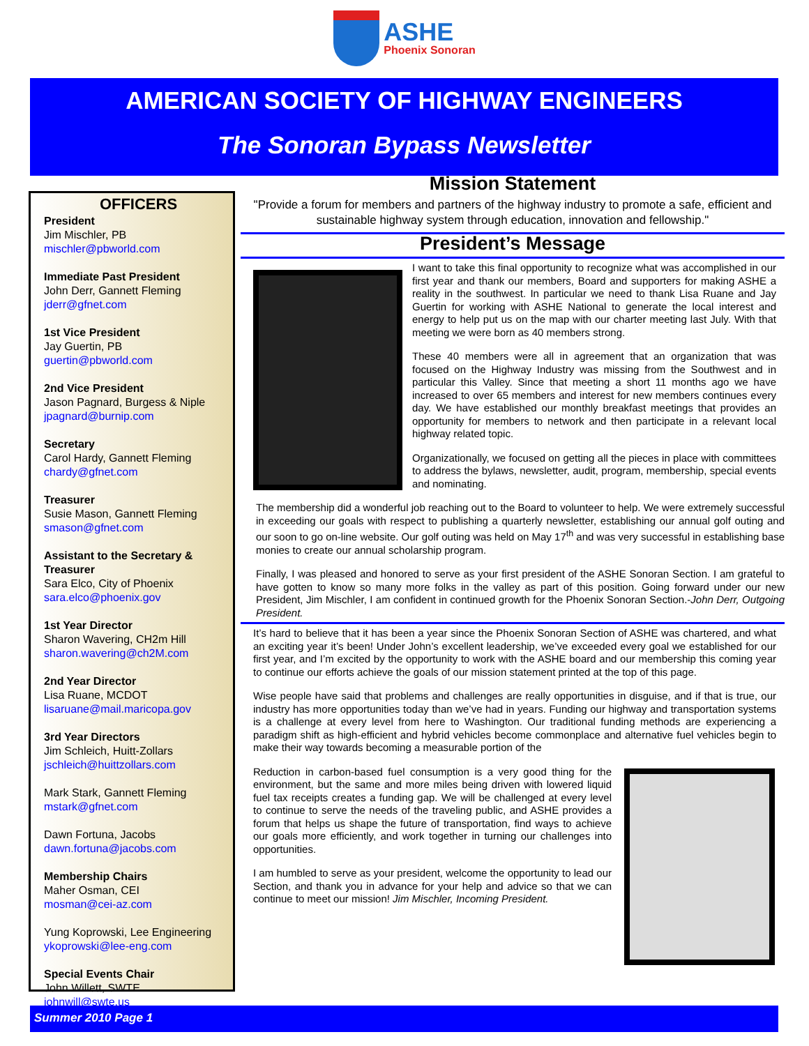ASHE
Phoenix Sonoran
AMERICAN SOCIETY OF HIGHWAY ENGINEERS
The Sonoran Bypass Newsletter
OFFICERS
President
Jim Mischler, PB
mischler@pbworld.com
Immediate Past President
John Derr, Gannett Fleming
jderr@gfnet.com
1st Vice President
Jay Guertin, PB
guertin@pbworld.com
2nd Vice President
Jason Pagnard, Burgess & Niple
jpagnard@burnip.com
Secretary
Carol Hardy, Gannett Fleming
chardy@gfnet.com
Treasurer
Susie Mason, Gannett Fleming
smason@gfnet.com
Assistant to the Secretary & Treasurer
Sara Elco, City of Phoenix
sara.elco@phoenix.gov
1st Year Director
Sharon Wavering, CH2m Hill
sharon.wavering@ch2M.com
2nd Year Director
Lisa Ruane, MCDOT
lisaruane@mail.maricopa.gov
3rd Year Directors
Jim Schleich, Huitt-Zollars
jschleich@huittzollars.com
Mark Stark, Gannett Fleming
mstark@gfnet.com
Dawn Fortuna, Jacobs
dawn.fortuna@jacobs.com
Membership Chairs
Maher Osman, CEI
mosman@cei-az.com
Yung Koprowski, Lee Engineering
ykoprowski@lee-eng.com
Special Events Chair
John Willett, SWTE
johnwill@swte.us
Mission Statement
"Provide a forum for members and partners of the highway industry to promote a safe, efficient and sustainable highway system through education, innovation and fellowship."
President’s Message
I want to take this final opportunity to recognize what was accomplished in our first year and thank our members, Board and supporters for making ASHE a reality in the southwest. In particular we need to thank Lisa Ruane and Jay Guertin for working with ASHE National to generate the local interest and energy to help put us on the map with our charter meeting last July. With that meeting we were born as 40 members strong.
These 40 members were all in agreement that an organization that was focused on the Highway Industry was missing from the Southwest and in particular this Valley. Since that meeting a short 11 months ago we have increased to over 65 members and interest for new members continues every day. We have established our monthly breakfast meetings that provides an opportunity for members to network and then participate in a relevant local highway related topic.
Organizationally, we focused on getting all the pieces in place with committees to address the bylaws, newsletter, audit, program, membership, special events and nominating.
The membership did a wonderful job reaching out to the Board to volunteer to help. We were extremely successful in exceeding our goals with respect to publishing a quarterly newsletter, establishing our annual golf outing and our soon to go on-line website. Our golf outing was held on May 17<sup>th</sup> and was very successful in establishing base monies to create our annual scholarship program.
Finally, I was pleased and honored to serve as your first president of the ASHE Sonoran Section. I am grateful to have gotten to know so many more folks in the valley as part of this position. Going forward under our new President, Jim Mischler, I am confident in continued growth for the Phoenix Sonoran Section.-John Derr, Outgoing President.
It’s hard to believe that it has been a year since the Phoenix Sonoran Section of ASHE was chartered, and what an exciting year it’s been! Under John’s excellent leadership, we’ve exceeded every goal we established for our first year, and I’m excited by the opportunity to work with the ASHE board and our membership this coming year to continue our efforts achieve the goals of our mission statement printed at the top of this page.
Wise people have said that problems and challenges are really opportunities in disguise, and if that is true, our industry has more opportunities today than we’ve had in years. Funding our highway and transportation systems is a challenge at every level from here to Washington. Our traditional funding methods are experiencing a paradigm shift as high-efficient and hybrid vehicles become commonplace and alternative fuel vehicles begin to make their way towards becoming a measurable portion of the
Reduction in carbon-based fuel consumption is a very good thing for the environment, but the same and more miles being driven with lowered liquid fuel tax receipts creates a funding gap. We will be challenged at every level to continue to serve the needs of the traveling public, and ASHE provides a forum that helps us shape the future of transportation, find ways to achieve our goals more efficiently, and work together in turning our challenges into opportunities.
I am humbled to serve as your president, welcome the opportunity to lead our Section, and thank you in advance for your help and advice so that we can continue to meet our mission! Jim Mischler, Incoming President.
Summer 2010 Page 1